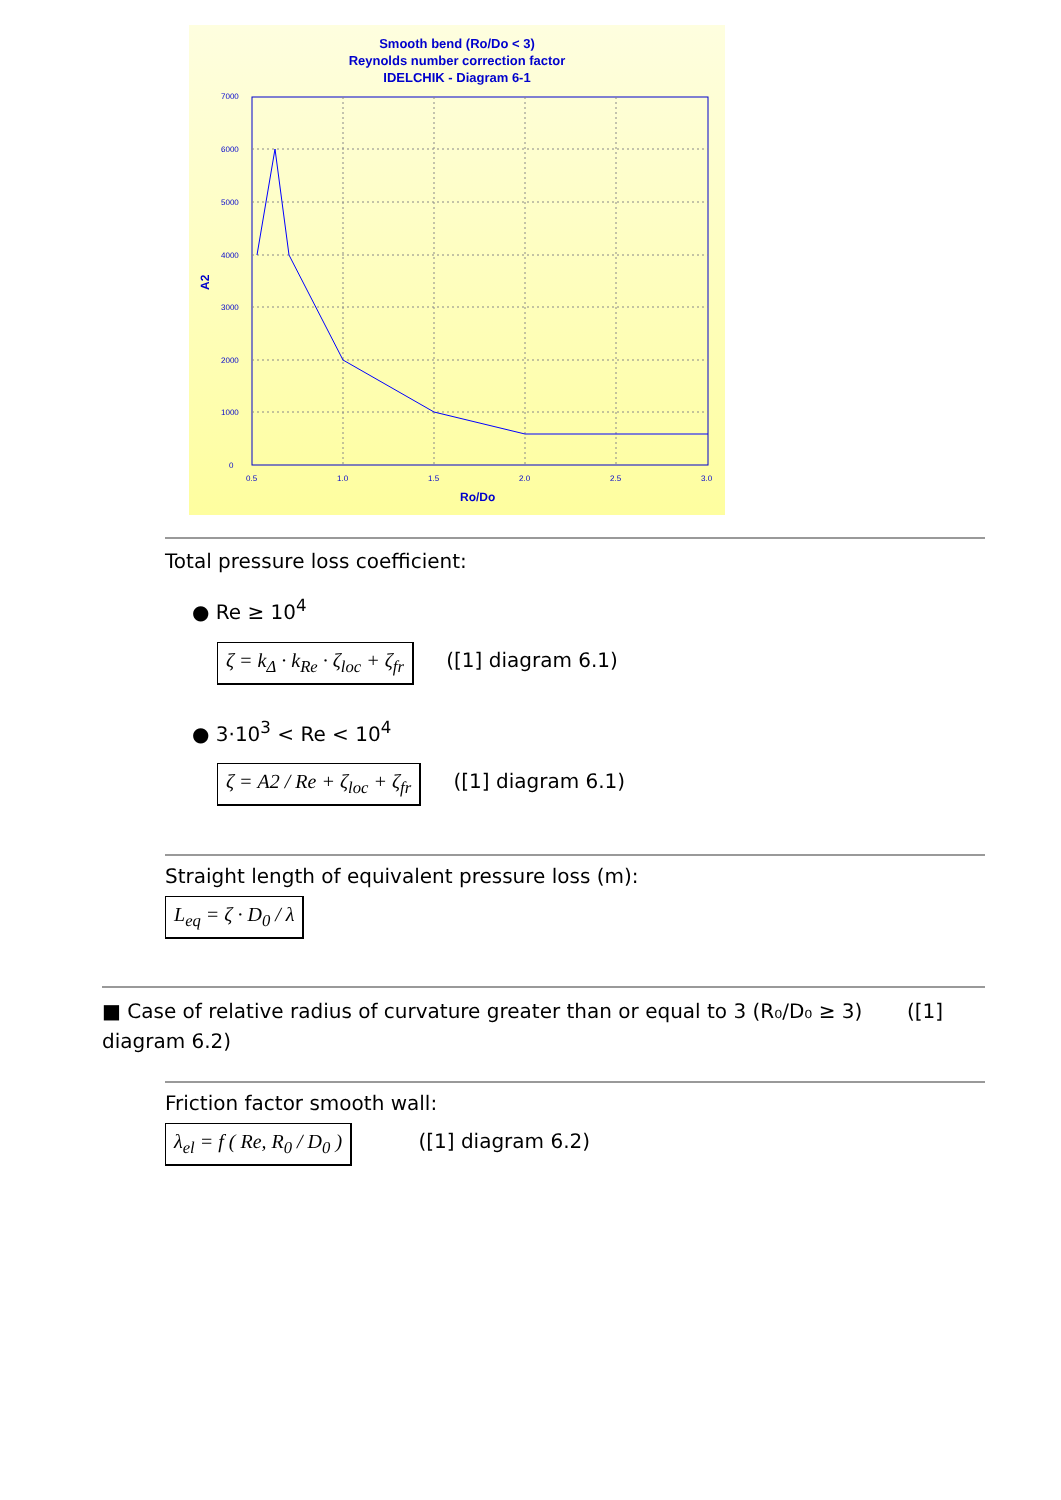Smooth bend (Ro/Do < 3)
Reynolds number correction factor
IDELCHIK - Diagram 6-1
7000
6000
5000
4000
3000
2000
1000
0
0.5
1.0
1.5
2.0
2.5
3.0
Ro/Do
A2
Total pressure loss coefficient:
● Re ≥ 10<sup>4</sup>
ζ = k<sub>Δ</sub> · k<sub>Re</sub> · ζ<sub>loc</sub> + ζ<sub>fr</sub> ([1] diagram 6.1)
● 3·10<sup>3</sup> < Re < 10<sup>4</sup>
ζ = A2 / Re + ζ<sub>loc</sub> + ζ<sub>fr</sub> ([1] diagram 6.1)
Straight length of equivalent pressure loss (m):
L<sub>eq</sub> = ζ · D<sub>0</sub> / λ
■ Case of relative radius of curvature greater than or equal to 3 (R₀/D₀ ≥ 3) ([1] diagram 6.2)
Friction factor smooth wall:
λ<sub>el</sub> = f ( Re, R<sub>0</sub> / D<sub>0</sub> ) ([1] diagram 6.2)